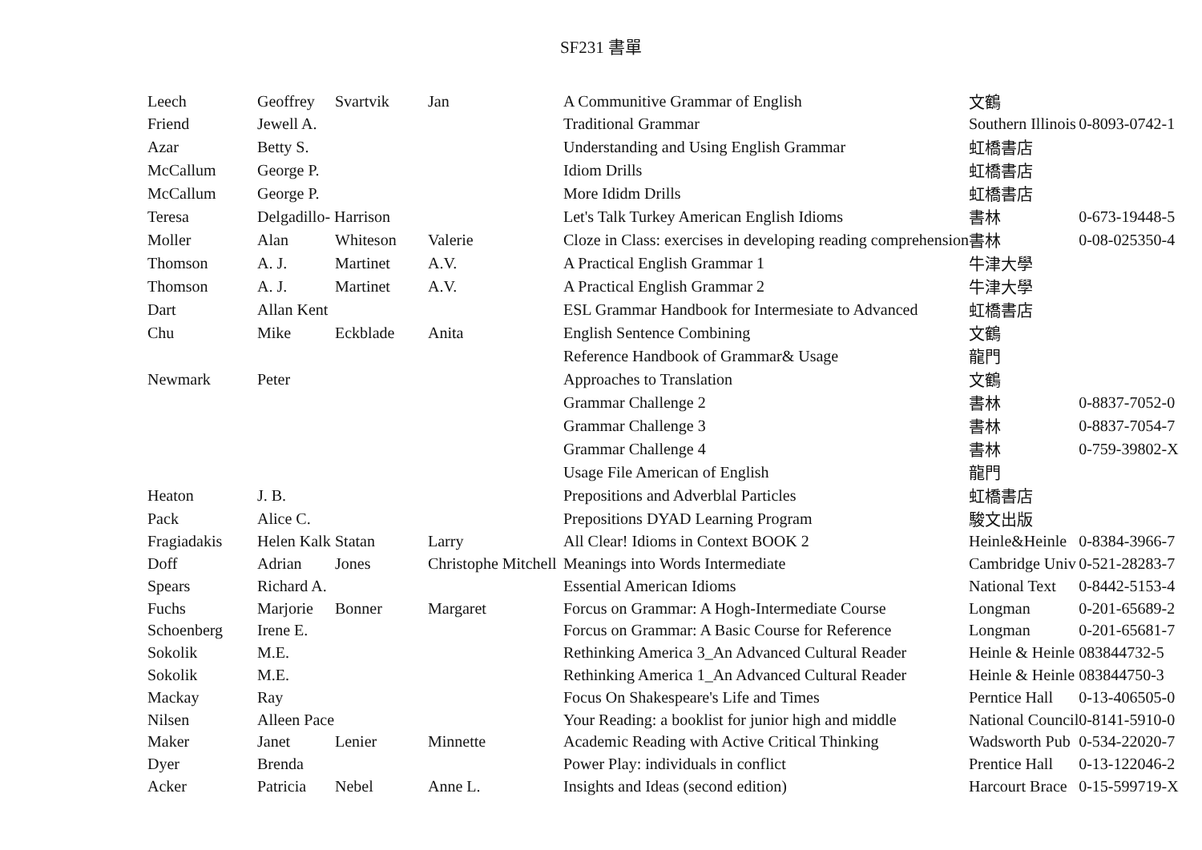SF231 書單
| Leech | Geoffrey | Svartvik | Jan | A Communitive Grammar of English | 文鶴 | |
| Friend | Jewell A. | | | Traditional Grammar | Southern Illinois | 0-8093-0742-1 |
| Azar | Betty S. | | | Understanding and Using English Grammar | 虹橋書店 | |
| McCallum | George P. | | | Idiom Drills | 虹橋書店 | |
| McCallum | George P. | | | More Ididm Drills | 虹橋書店 | |
| Teresa | Delgadillo- Harrison | | | Let's Talk Turkey American English Idioms | 書林 | 0-673-19448-5 |
| Moller | Alan | Whiteson | Valerie | Cloze in Class: exercises in developing reading comprehension | 書林 | 0-08-025350-4 |
| Thomson | A. J. | Martinet | A.V. | A Practical English Grammar 1 | 牛津大學 | |
| Thomson | A. J. | Martinet | A.V. | A Practical English Grammar 2 | 牛津大學 | |
| Dart | Allan Kent | | | ESL Grammar Handbook for Intermesiate to Advanced | 虹橋書店 | |
| Chu | Mike | Eckblade | Anita | English Sentence Combining | 文鶴 | |
| | | | | Reference Handbook of Grammar& Usage | 龍門 | |
| Newmark | Peter | | | Approaches to Translation | 文鶴 | |
| | | | | Grammar Challenge 2 | 書林 | 0-8837-7052-0 |
| | | | | Grammar Challenge 3 | 書林 | 0-8837-7054-7 |
| | | | | Grammar Challenge 4 | 書林 | 0-759-39802-X |
| | | | | Usage File American of English | 龍門 | |
| Heaton | J. B. | | | Prepositions and Adverblal Particles | 虹橋書店 | |
| Pack | Alice C. | | | Prepositions DYAD Learning Program | 駿文出版 | |
| Fragiadakis | Helen Kalk | Statan | Larry | All Clear! Idioms in Context BOOK 2 | Heinle&Heinle | 0-8384-3966-7 |
| Doff | Adrian | Jones | Christophe Mitchell | Meanings into Words Intermediate | Cambridge Univ | 0-521-28283-7 |
| Spears | Richard A. | | | Essential American Idioms | National Text | 0-8442-5153-4 |
| Fuchs | Marjorie | Bonner | Margaret | Forcus on Grammar: A Hogh-Intermediate Course | Longman | 0-201-65689-2 |
| Schoenberg | Irene E. | | | Forcus on Grammar: A Basic Course for Reference | Longman | 0-201-65681-7 |
| Sokolik | M.E. | | | Rethinking America 3_An Advanced Cultural Reader | Heinle & Heinle | 083844732-5 |
| Sokolik | M.E. | | | Rethinking America 1_An Advanced Cultural Reader | Heinle & Heinle | 083844750-3 |
| Mackay | Ray | | | Focus On Shakespeare's Life and Times | Perntice Hall | 0-13-406505-0 |
| Nilsen | Alleen Pace | | | Your Reading: a booklist for junior high and middle | National Council | 0-8141-5910-0 |
| Maker | Janet | Lenier | Minnette | Academic Reading with Active Critical Thinking | Wadsworth Pub | 0-534-22020-7 |
| Dyer | Brenda | | | Power Play: individuals in conflict | Prentice Hall | 0-13-122046-2 |
| Acker | Patricia | Nebel | Anne L. | Insights and Ideas (second edition) | Harcourt Brace | 0-15-599719-X |